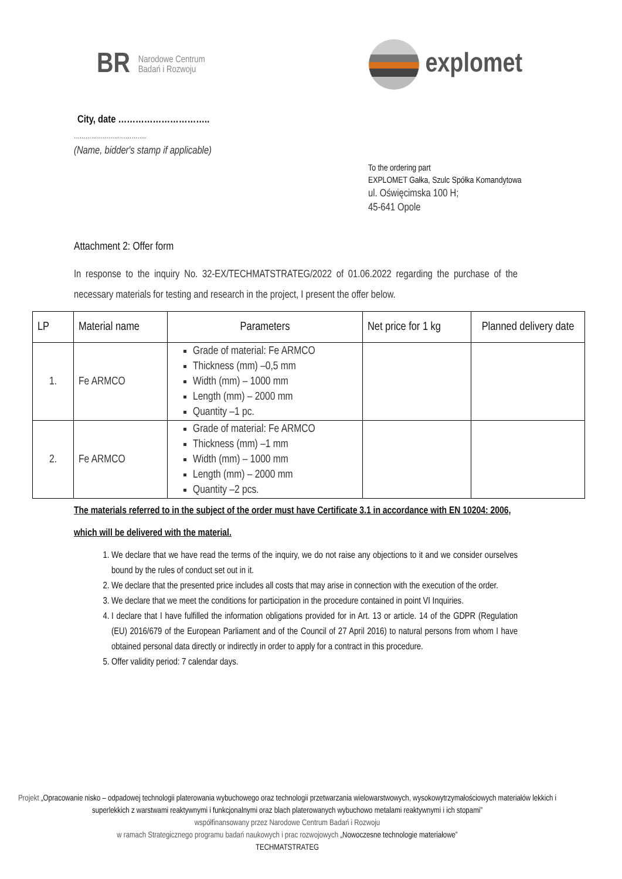BR Narodowe Centrum
Badań i Rozwoju
explomet
City, date …………………………..
………………………………..
(Name, bidder's stamp if applicable)
To the ordering part
EXPLOMET Gałka, Szulc Spółka Komandytowa
ul. Oświęcimska 100 H;
45-641 Opole
Attachment 2: Offer form
In response to the inquiry No. 32-EX/TECHMATSTRATEG/2022 of 01.06.2022 regarding the purchase of the necessary materials for testing and research in the project, I present the offer below.
| LP | Material name | Parameters | Net price for 1 kg | Planned delivery date |
| --- | --- | --- | --- | --- |
| 1. | Fe ARMCO | Grade of material: Fe ARMCO Thickness (mm) –0,5 mm Width (mm) – 1000 mm Length (mm) – 2000 mm Quantity –1 pc. | | |
| 2. | Fe ARMCO | Grade of material: Fe ARMCO Thickness (mm) –1 mm Width (mm) – 1000 mm Length (mm) – 2000 mm Quantity –2 pcs. | | |
The materials referred to in the subject of the order must have Certificate 3.1 in accordance with EN 10204: 2006, which will be delivered with the material.
1. We declare that we have read the terms of the inquiry, we do not raise any objections to it and we consider ourselves bound by the rules of conduct set out in it.
2. We declare that the presented price includes all costs that may arise in connection with the execution of the order.
3. We declare that we meet the conditions for participation in the procedure contained in point VI Inquiries.
4. I declare that I have fulfilled the information obligations provided for in Art. 13 or article. 14 of the GDPR (Regulation (EU) 2016/679 of the European Parliament and of the Council of 27 April 2016) to natural persons from whom I have obtained personal data directly or indirectly in order to apply for a contract in this procedure.
5. Offer validity period: 7 calendar days.
Projekt „Opracowanie nisko – odpadowej technologii platerowania wybuchowego oraz technologii przetwarzania wielowarstwowych, wysokowytrzymałościowych materiałów lekkich i superlekkich z warstwami reaktywnymi i funkcjonalnymi oraz blach platerowanych wybuchowo metalami reaktywnymi i ich stopami”
współfinansowany przez Narodowe Centrum Badań i Rozwoju
w ramach Strategicznego programu badań naukowych i prac rozwojowych „Nowoczesne technologie materiałowe”
TECHMATSTRATEG